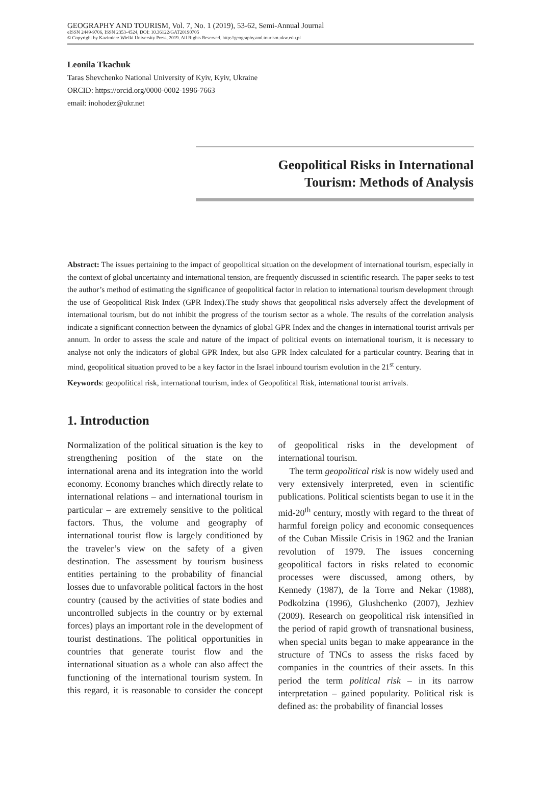GEOGRAPHY AND TOURISM, Vol. 7, No. 1 (2019), 53-62, Semi-Annual Journal
eISSN 2449-9706, ISSN 2353-4524, DOI: 10.36122/GAT20190705
© Copyright by Kazimierz Wielki University Press, 2019. All Rights Reserved. http://geography.and.tourism.ukw.edu.pl
Leonila Tkachuk
Taras Shevchenko National University of Kyiv, Kyiv, Ukraine
ORCID: https://orcid.org/0000-0002-1996-7663
email: inohodez@ukr.net
Geopolitical Risks in International
Tourism: Methods of Analysis
Abstract: The issues pertaining to the impact of geopolitical situation on the development of international tourism, especially in the context of global uncertainty and international tension, are frequently discussed in scientific research. The paper seeks to test the author’s method of estimating the significance of geopolitical factor in relation to international tourism development through the use of Geopolitical Risk Index (GPR Index).The study shows that geopolitical risks adversely affect the development of international tourism, but do not inhibit the progress of the tourism sector as a whole. The results of the correlation analysis indicate a significant connection between the dynamics of global GPR Index and the changes in international tourist arrivals per annum. In order to assess the scale and nature of the impact of political events on international tourism, it is necessary to analyse not only the indicators of global GPR Index, but also GPR Index calculated for a particular country. Bearing that in mind, geopolitical situation proved to be a key factor in the Israel inbound tourism evolution in the 21<sup>st</sup> century.
Keywords: geopolitical risk, international tourism, index of Geopolitical Risk, international tourist arrivals.
1. Introduction
Normalization of the political situation is the key to strengthening position of the state on the international arena and its integration into the world economy. Economy branches which directly relate to international relations – and international tourism in particular – are extremely sensitive to the political factors. Thus, the volume and geography of international tourist flow is largely conditioned by the traveler’s view on the safety of a given destination. The assessment by tourism business entities pertaining to the probability of financial losses due to unfavorable political factors in the host country (caused by the activities of state bodies and uncontrolled subjects in the country or by external forces) plays an important role in the development of tourist destinations. The political opportunities in countries that generate tourist flow and the international situation as a whole can also affect the functioning of the international tourism system. In this regard, it is reasonable to consider the concept of geopolitical risks in the development of international tourism.
The term geopolitical risk is now widely used and very extensively interpreted, even in scientific publications. Political scientists began to use it in the mid-20<sup>th</sup> century, mostly with regard to the threat of harmful foreign policy and economic consequences of the Cuban Missile Crisis in 1962 and the Iranian revolution of 1979. The issues concerning geopolitical factors in risks related to economic processes were discussed, among others, by Kennedy (1987), de la Torre and Nekar (1988), Podkolzina (1996), Glushchenko (2007), Jezhiev (2009). Research on geopolitical risk intensified in the period of rapid growth of transnational business, when special units began to make appearance in the structure of TNCs to assess the risks faced by companies in the countries of their assets. In this period the term political risk – in its narrow interpretation – gained popularity. Political risk is defined as: the probability of financial losses